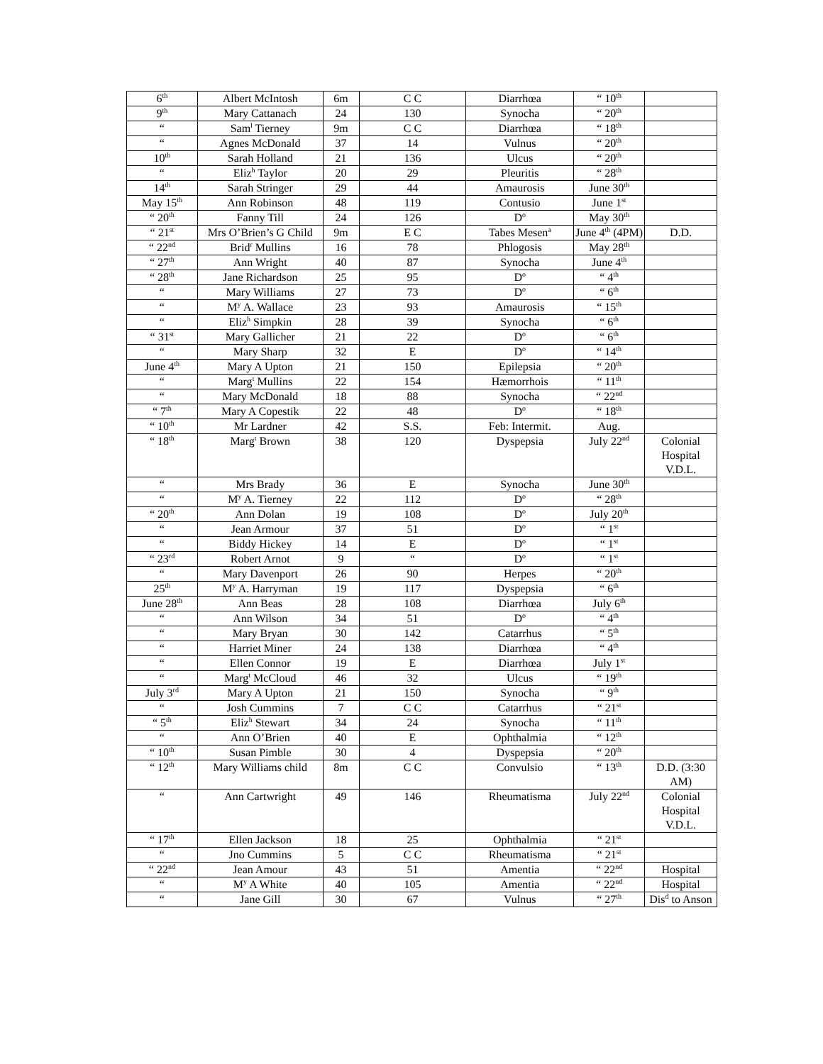| 6<sup>th</sup> | Albert McIntosh | 6m | C C | Diarrhœa | “ 10<sup>th</sup> | |
| 9<sup>th</sup> | Mary Cattanach | 24 | 130 | Synocha | “ 20<sup>th</sup> | |
| “ | Sam<sup>l</sup> Tierney | 9m | C C | Diarrhœa | “ 18<sup>th</sup> | |
| “ | Agnes McDonald | 37 | 14 | Vulnus | “ 20<sup>th</sup> | |
| 10<sup>th</sup> | Sarah Holland | 21 | 136 | Ulcus | “ 20<sup>th</sup> | |
| “ | Eliz<sup>h</sup> Taylor | 20 | 29 | Pleuritis | “ 28<sup>th</sup> | |
| 14<sup>th</sup> | Sarah Stringer | 29 | 44 | Amaurosis | June 30<sup>th</sup> | |
| May 15<sup>th</sup> | Ann Robinson | 48 | 119 | Contusio | June 1<sup>st</sup> | |
| “ 20<sup>th</sup> | Fanny Till | 24 | 126 | D<sup>o</sup> | May 30<sup>th</sup> | |
| “ 21<sup>st</sup> | Mrs O’Brien’s G Child | 9m | E C | Tabes Mesen<sup>a</sup> | June 4<sup>th</sup> (4PM) | D.D. |
| “ 22<sup>nd</sup> | Brid<sup>r</sup> Mullins | 16 | 78 | Phlogosis | May 28<sup>th</sup> | |
| “ 27<sup>th</sup> | Ann Wright | 40 | 87 | Synocha | June 4<sup>th</sup> | |
| “ 28<sup>th</sup> | Jane Richardson | 25 | 95 | D<sup>o</sup> | “ 4<sup>th</sup> | |
| “ | Mary Williams | 27 | 73 | D<sup>o</sup> | “ 6<sup>th</sup> | |
| “ | M<sup>y</sup> A. Wallace | 23 | 93 | Amaurosis | “ 15<sup>th</sup> | |
| “ | Eliz<sup>h</sup> Simpkin | 28 | 39 | Synocha | “ 6<sup>th</sup> | |
| “ 31<sup>st</sup> | Mary Gallicher | 21 | 22 | D<sup>o</sup> | “ 6<sup>th</sup> | |
| “ | Mary Sharp | 32 | E | D<sup>o</sup> | “ 14<sup>th</sup> | |
| June 4<sup>th</sup> | Mary A Upton | 21 | 150 | Epilepsia | “ 20<sup>th</sup> | |
| “ | Marg<sup>t</sup> Mullins | 22 | 154 | Hæmorrhois | “ 11<sup>th</sup> | |
| “ | Mary McDonald | 18 | 88 | Synocha | “ 22<sup>nd</sup> | |
| “ 7<sup>th</sup> | Mary A Copestik | 22 | 48 | D<sup>o</sup> | “ 18<sup>th</sup> | |
| “ 10<sup>th</sup> | Mr Lardner | 42 | S.S. | Feb: Intermit. | Aug. | |
| “ 18<sup>th</sup> | Marg<sup>t</sup> Brown | 38 | 120 | Dyspepsia | July 22<sup>nd</sup> | Colonial Hospital V.D.L. |
| “ | Mrs Brady | 36 | E | Synocha | June 30<sup>th</sup> | |
| “ | M<sup>y</sup> A. Tierney | 22 | 112 | D<sup>o</sup> | “ 28<sup>th</sup> | |
| “ 20<sup>th</sup> | Ann Dolan | 19 | 108 | D<sup>o</sup> | July 20<sup>th</sup> | |
| “ | Jean Armour | 37 | 51 | D<sup>o</sup> | “ 1<sup>st</sup> | |
| “ | Biddy Hickey | 14 | E | D<sup>o</sup> | “ 1<sup>st</sup> | |
| “ 23<sup>rd</sup> | Robert Arnot | 9 | “ | D<sup>o</sup> | “ 1<sup>st</sup> | |
| “ | Mary Davenport | 26 | 90 | Herpes | “ 20<sup>th</sup> | |
| 25<sup>th</sup> | M<sup>y</sup> A. Harryman | 19 | 117 | Dyspepsia | “ 6<sup>th</sup> | |
| June 28<sup>th</sup> | Ann Beas | 28 | 108 | Diarrhœa | July 6<sup>th</sup> | |
| “ | Ann Wilson | 34 | 51 | D<sup>o</sup> | “ 4<sup>th</sup> | |
| “ | Mary Bryan | 30 | 142 | Catarrhus | “ 5<sup>th</sup> | |
| “ | Harriet Miner | 24 | 138 | Diarrhœa | “ 4<sup>th</sup> | |
| “ | Ellen Connor | 19 | E | Diarrhœa | July 1<sup>st</sup> | |
| “ | Marg<sup>t</sup> McCloud | 46 | 32 | Ulcus | “ 19<sup>th</sup> | |
| July 3<sup>rd</sup> | Mary A Upton | 21 | 150 | Synocha | “ 9<sup>th</sup> | |
| “ | Josh Cummins | 7 | C C | Catarrhus | “ 21<sup>st</sup> | |
| “ 5<sup>th</sup> | Eliz<sup>h</sup> Stewart | 34 | 24 | Synocha | “ 11<sup>th</sup> | |
| “ | Ann O’Brien | 40 | E | Ophthalmia | “ 12<sup>th</sup> | |
| “ 10<sup>th</sup> | Susan Pimble | 30 | 4 | Dyspepsia | “ 20<sup>th</sup> | |
| “ 12<sup>th</sup> | Mary Williams child | 8m | C C | Convulsio | “ 13<sup>th</sup> | D.D. (3:30 AM) |
| “ | Ann Cartwright | 49 | 146 | Rheumatisma | July 22<sup>nd</sup> | Colonial Hospital V.D.L. |
| “ 17<sup>th</sup> | Ellen Jackson | 18 | 25 | Ophthalmia | “ 21<sup>st</sup> | |
| “ | Jno Cummins | 5 | C C | Rheumatisma | “ 21<sup>st</sup> | |
| “ 22<sup>nd</sup> | Jean Amour | 43 | 51 | Amentia | “ 22<sup>nd</sup> | Hospital |
| “ | M<sup>y</sup> A White | 40 | 105 | Amentia | “ 22<sup>nd</sup> | Hospital |
| “ | Jane Gill | 30 | 67 | Vulnus | “ 27<sup>th</sup> | Dis<sup>d</sup> to Anson |